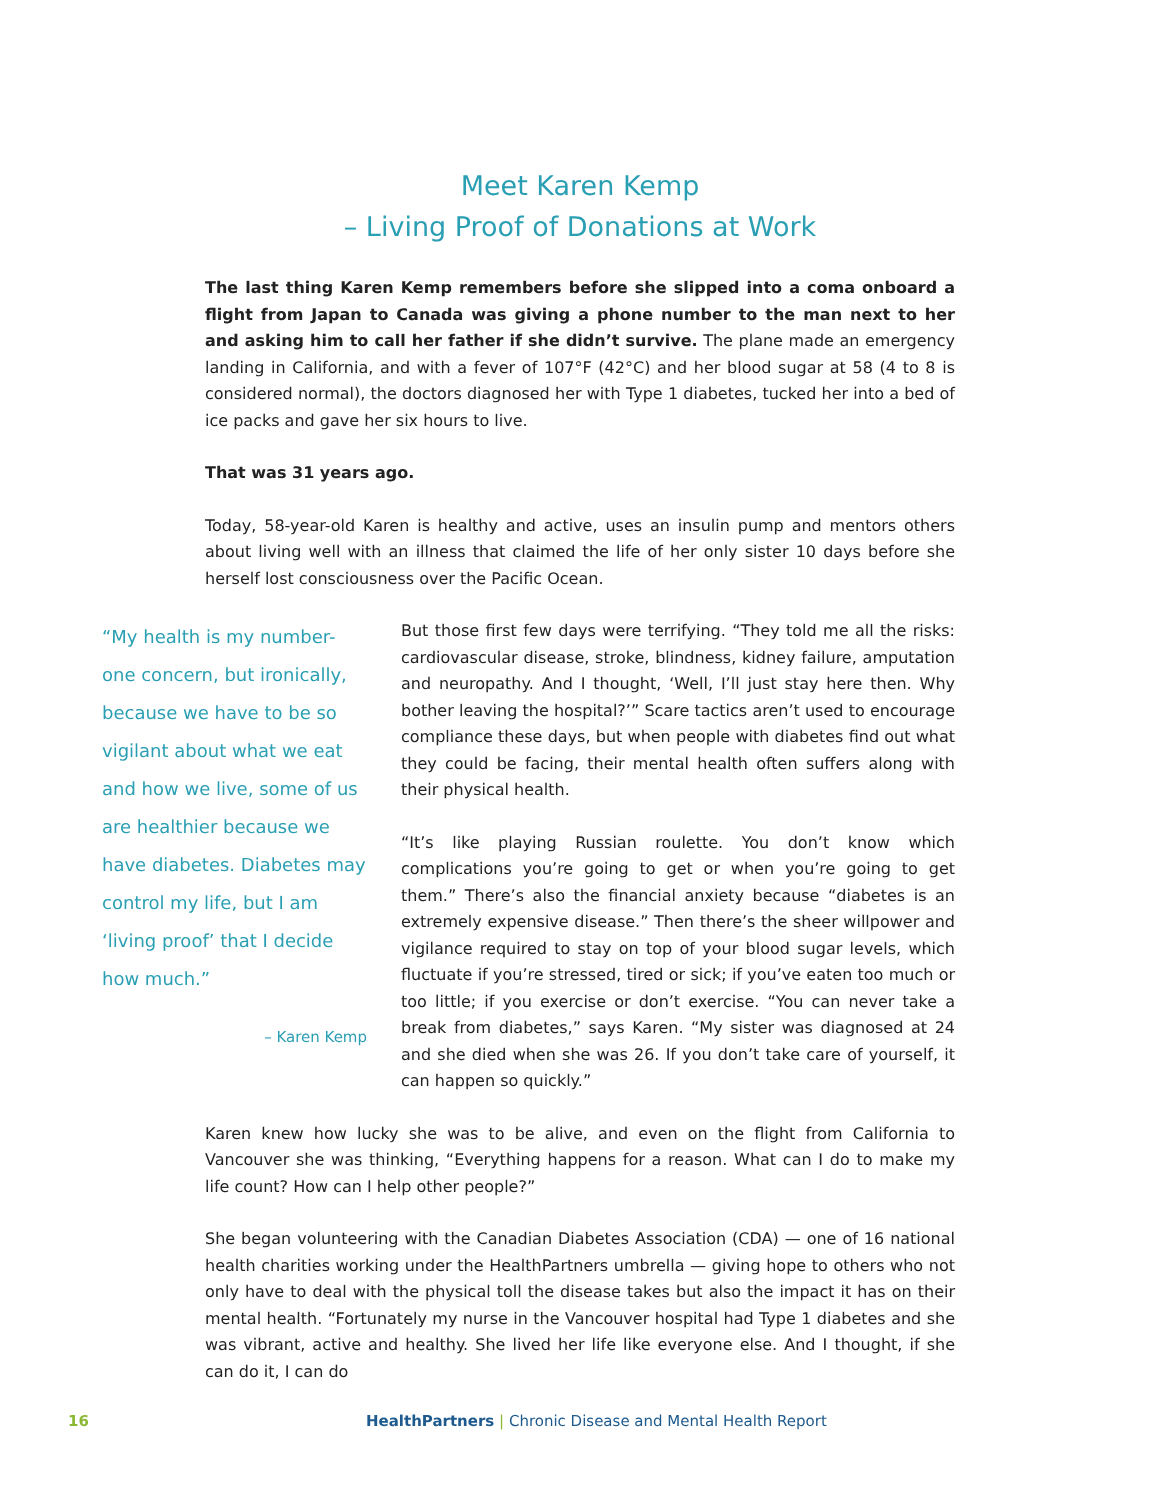Meet Karen Kemp
– Living Proof of Donations at Work
The last thing Karen Kemp remembers before she slipped into a coma onboard a flight from Japan to Canada was giving a phone number to the man next to her and asking him to call her father if she didn’t survive. The plane made an emergency landing in California, and with a fever of 107°F (42°C) and her blood sugar at 58 (4 to 8 is considered normal), the doctors diagnosed her with Type 1 diabetes, tucked her into a bed of ice packs and gave her six hours to live.
That was 31 years ago.
Today, 58-year-old Karen is healthy and active, uses an insulin pump and mentors others about living well with an illness that claimed the life of her only sister 10 days before she herself lost consciousness over the Pacific Ocean.
“My health is my number-one concern, but ironically, because we have to be so vigilant about what we eat and how we live, some of us are healthier because we have diabetes. Diabetes may control my life, but I am ‘living proof’ that I decide how much.”
– Karen Kemp
But those first few days were terrifying. “They told me all the risks: cardiovascular disease, stroke, blindness, kidney failure, amputation and neuropathy. And I thought, ‘Well, I’ll just stay here then. Why bother leaving the hospital?’” Scare tactics aren’t used to encourage compliance these days, but when people with diabetes find out what they could be facing, their mental health often suffers along with their physical health.
“It’s like playing Russian roulette. You don’t know which complications you’re going to get or when you’re going to get them.” There’s also the financial anxiety because “diabetes is an extremely expensive disease.” Then there’s the sheer willpower and vigilance required to stay on top of your blood sugar levels, which fluctuate if you’re stressed, tired or sick; if you’ve eaten too much or too little; if you exercise or don’t exercise. “You can never take a break from diabetes,” says Karen. “My sister was diagnosed at 24 and she died when she was 26. If you don’t take care of yourself, it can happen so quickly.”
Karen knew how lucky she was to be alive, and even on the flight from California to Vancouver she was thinking, “Everything happens for a reason. What can I do to make my life count? How can I help other people?”
She began volunteering with the Canadian Diabetes Association (CDA) — one of 16 national health charities working under the HealthPartners umbrella — giving hope to others who not only have to deal with the physical toll the disease takes but also the impact it has on their mental health. “Fortunately my nurse in the Vancouver hospital had Type 1 diabetes and she was vibrant, active and healthy. She lived her life like everyone else. And I thought, if she can do it, I can do
16 HealthPartners | Chronic Disease and Mental Health Report